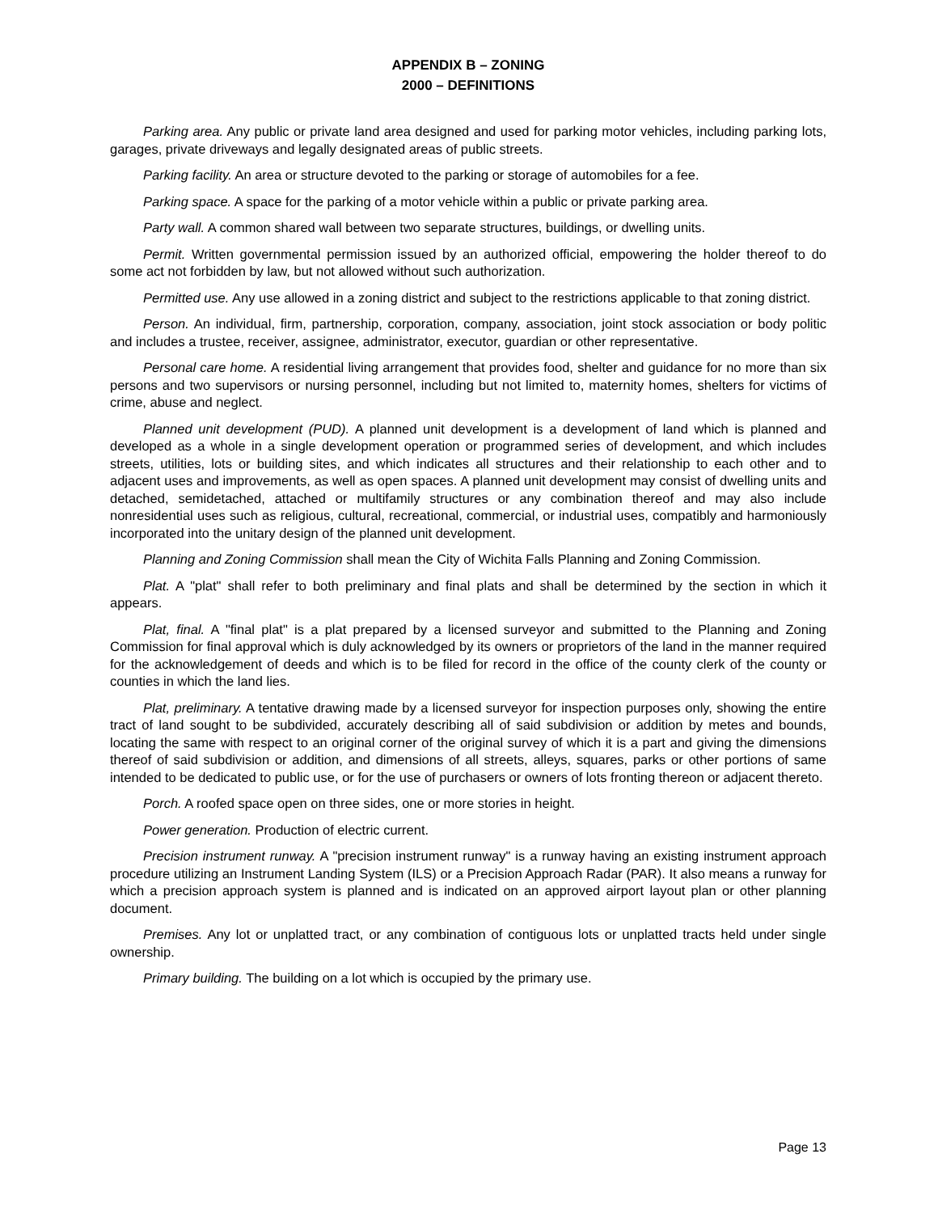APPENDIX B – ZONING
2000 – DEFINITIONS
Parking area. Any public or private land area designed and used for parking motor vehicles, including parking lots, garages, private driveways and legally designated areas of public streets.
Parking facility. An area or structure devoted to the parking or storage of automobiles for a fee.
Parking space. A space for the parking of a motor vehicle within a public or private parking area.
Party wall. A common shared wall between two separate structures, buildings, or dwelling units.
Permit. Written governmental permission issued by an authorized official, empowering the holder thereof to do some act not forbidden by law, but not allowed without such authorization.
Permitted use. Any use allowed in a zoning district and subject to the restrictions applicable to that zoning district.
Person. An individual, firm, partnership, corporation, company, association, joint stock association or body politic and includes a trustee, receiver, assignee, administrator, executor, guardian or other representative.
Personal care home. A residential living arrangement that provides food, shelter and guidance for no more than six persons and two supervisors or nursing personnel, including but not limited to, maternity homes, shelters for victims of crime, abuse and neglect.
Planned unit development (PUD). A planned unit development is a development of land which is planned and developed as a whole in a single development operation or programmed series of development, and which includes streets, utilities, lots or building sites, and which indicates all structures and their relationship to each other and to adjacent uses and improvements, as well as open spaces. A planned unit development may consist of dwelling units and detached, semidetached, attached or multifamily structures or any combination thereof and may also include nonresidential uses such as religious, cultural, recreational, commercial, or industrial uses, compatibly and harmoniously incorporated into the unitary design of the planned unit development.
Planning and Zoning Commission shall mean the City of Wichita Falls Planning and Zoning Commission.
Plat. A "plat" shall refer to both preliminary and final plats and shall be determined by the section in which it appears.
Plat, final. A "final plat" is a plat prepared by a licensed surveyor and submitted to the Planning and Zoning Commission for final approval which is duly acknowledged by its owners or proprietors of the land in the manner required for the acknowledgement of deeds and which is to be filed for record in the office of the county clerk of the county or counties in which the land lies.
Plat, preliminary. A tentative drawing made by a licensed surveyor for inspection purposes only, showing the entire tract of land sought to be subdivided, accurately describing all of said subdivision or addition by metes and bounds, locating the same with respect to an original corner of the original survey of which it is a part and giving the dimensions thereof of said subdivision or addition, and dimensions of all streets, alleys, squares, parks or other portions of same intended to be dedicated to public use, or for the use of purchasers or owners of lots fronting thereon or adjacent thereto.
Porch. A roofed space open on three sides, one or more stories in height.
Power generation. Production of electric current.
Precision instrument runway. A "precision instrument runway" is a runway having an existing instrument approach procedure utilizing an Instrument Landing System (ILS) or a Precision Approach Radar (PAR). It also means a runway for which a precision approach system is planned and is indicated on an approved airport layout plan or other planning document.
Premises. Any lot or unplatted tract, or any combination of contiguous lots or unplatted tracts held under single ownership.
Primary building. The building on a lot which is occupied by the primary use.
Page 13